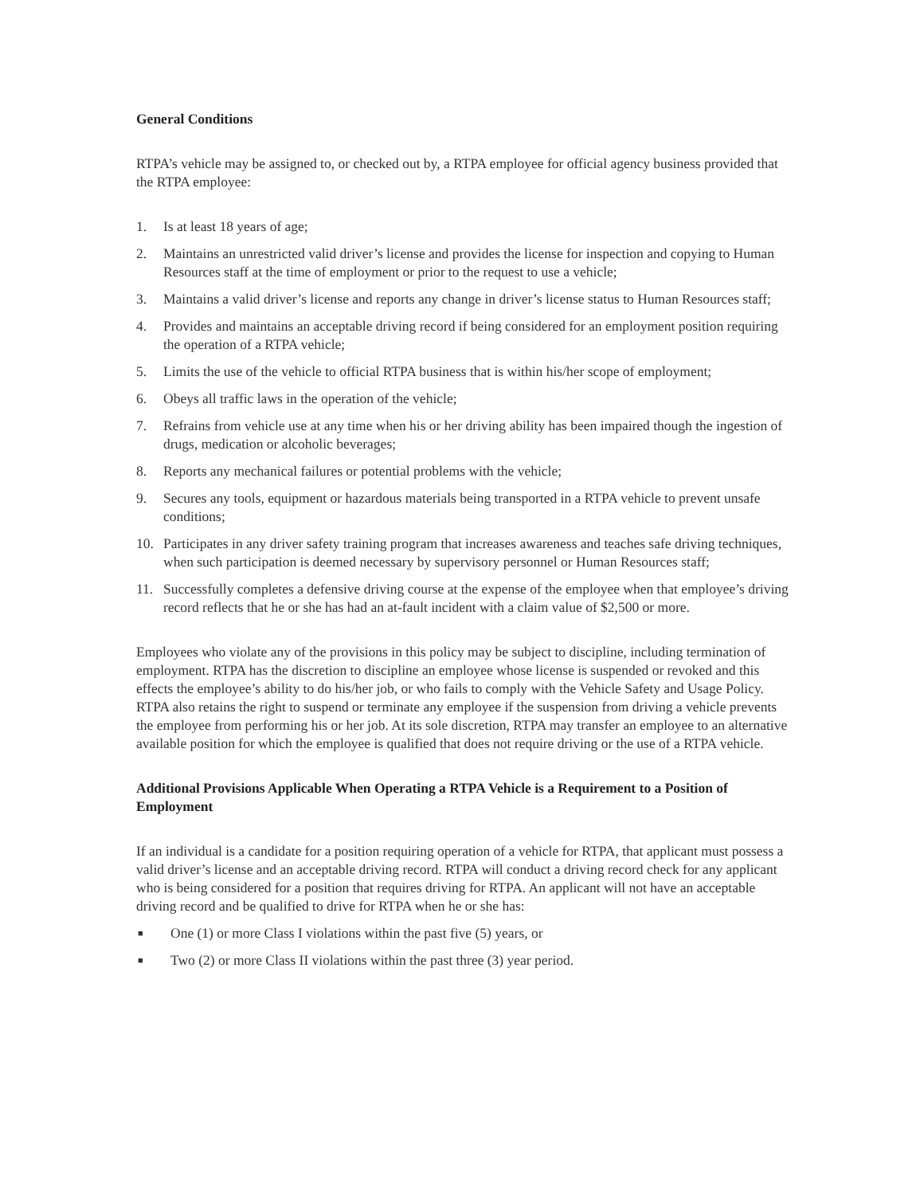General Conditions
RTPA’s vehicle may be assigned to, or checked out by, a RTPA employee for official agency business provided that the RTPA employee:
1. Is at least 18 years of age;
2. Maintains an unrestricted valid driver’s license and provides the license for inspection and copying to Human Resources staff at the time of employment or prior to the request to use a vehicle;
3. Maintains a valid driver’s license and reports any change in driver’s license status to Human Resources staff;
4. Provides and maintains an acceptable driving record if being considered for an employment position requiring the operation of a RTPA vehicle;
5. Limits the use of the vehicle to official RTPA business that is within his/her scope of employment;
6. Obeys all traffic laws in the operation of the vehicle;
7. Refrains from vehicle use at any time when his or her driving ability has been impaired though the ingestion of drugs, medication or alcoholic beverages;
8. Reports any mechanical failures or potential problems with the vehicle;
9. Secures any tools, equipment or hazardous materials being transported in a RTPA vehicle to prevent unsafe conditions;
10. Participates in any driver safety training program that increases awareness and teaches safe driving techniques, when such participation is deemed necessary by supervisory personnel or Human Resources staff;
11. Successfully completes a defensive driving course at the expense of the employee when that employee’s driving record reflects that he or she has had an at-fault incident with a claim value of $2,500 or more.
Employees who violate any of the provisions in this policy may be subject to discipline, including termination of employment. RTPA has the discretion to discipline an employee whose license is suspended or revoked and this effects the employee’s ability to do his/her job, or who fails to comply with the Vehicle Safety and Usage Policy. RTPA also retains the right to suspend or terminate any employee if the suspension from driving a vehicle prevents the employee from performing his or her job. At its sole discretion, RTPA may transfer an employee to an alternative available position for which the employee is qualified that does not require driving or the use of a RTPA vehicle.
Additional Provisions Applicable When Operating a RTPA Vehicle is a Requirement to a Position of Employment
If an individual is a candidate for a position requiring operation of a vehicle for RTPA, that applicant must possess a valid driver’s license and an acceptable driving record. RTPA will conduct a driving record check for any applicant who is being considered for a position that requires driving for RTPA. An applicant will not have an acceptable driving record and be qualified to drive for RTPA when he or she has:
■ One (1) or more Class I violations within the past five (5) years, or
■ Two (2) or more Class II violations within the past three (3) year period.